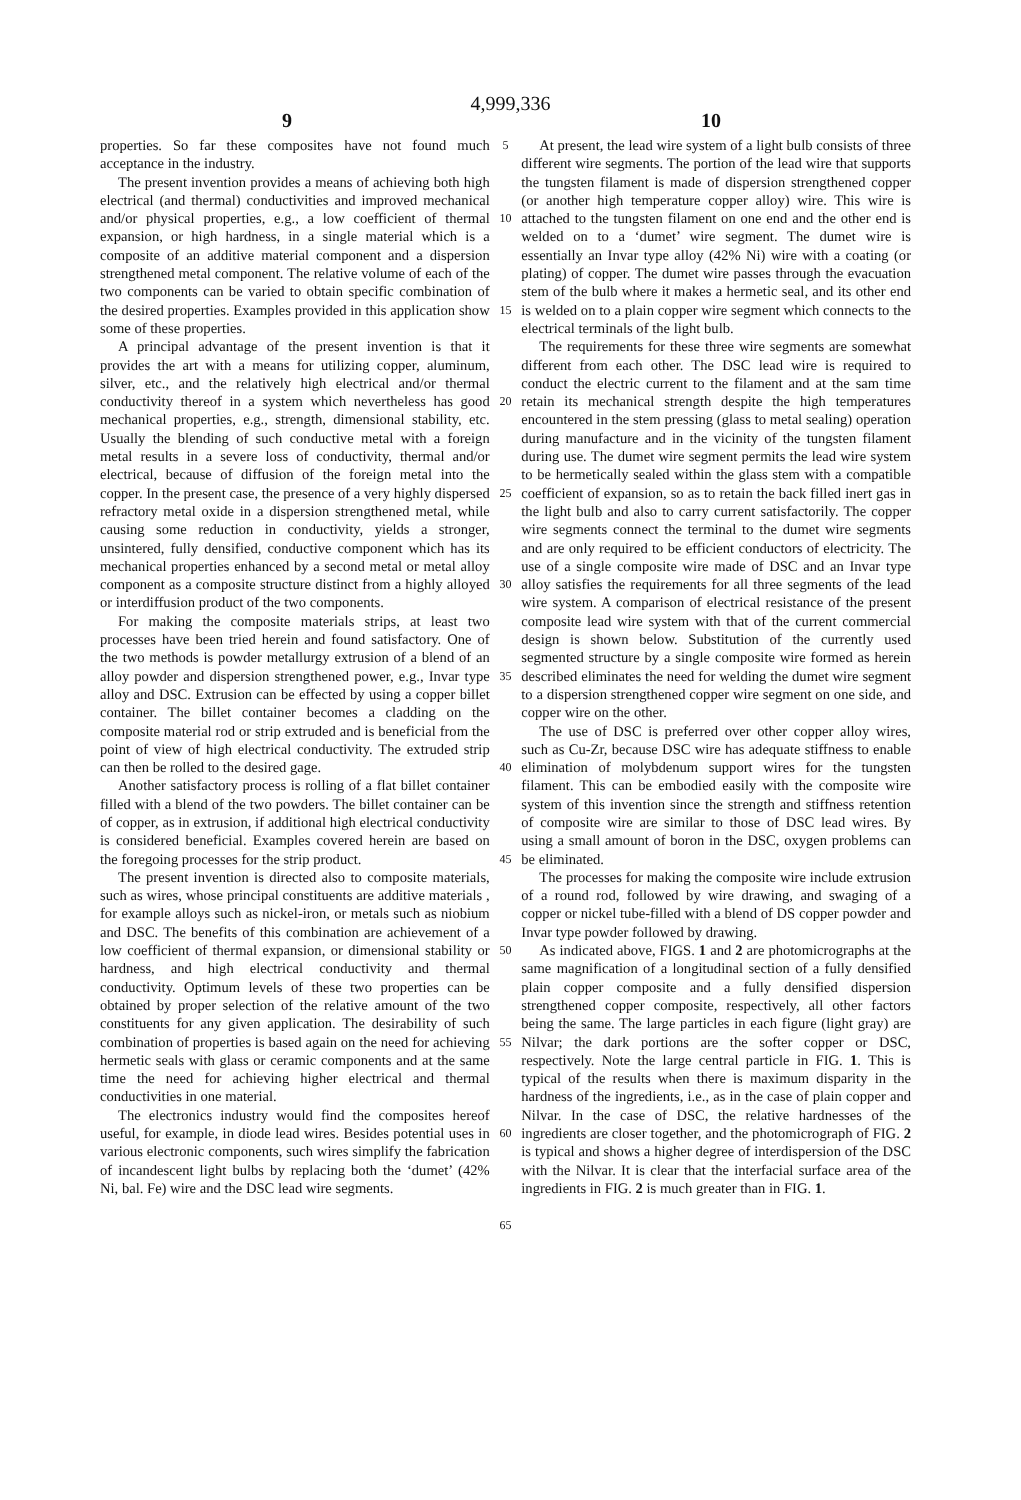4,999,336
9 10
properties. So far these composites have not found much acceptance in the industry.
The present invention provides a means of achieving both high electrical (and thermal) conductivities and improved mechanical and/or physical properties, e.g., a low coefficient of thermal expansion, or high hardness, in a single material which is a composite of an additive material component and a dispersion strengthened metal component. The relative volume of each of the two components can be varied to obtain specific combination of the desired properties. Examples provided in this application show some of these properties.
A principal advantage of the present invention is that it provides the art with a means for utilizing copper, aluminum, silver, etc., and the relatively high electrical and/or thermal conductivity thereof in a system which nevertheless has good mechanical properties, e.g., strength, dimensional stability, etc. Usually the blending of such conductive metal with a foreign metal results in a severe loss of conductivity, thermal and/or electrical, because of diffusion of the foreign metal into the copper. In the present case, the presence of a very highly dispersed refractory metal oxide in a dispersion strengthened metal, while causing some reduction in conductivity, yields a stronger, unsintered, fully densified, conductive component which has its mechanical properties enhanced by a second metal or metal alloy component as a composite structure distinct from a highly alloyed or interdiffusion product of the two components.
For making the composite materials strips, at least two processes have been tried herein and found satisfactory. One of the two methods is powder metallurgy extrusion of a blend of an alloy powder and dispersion strengthened power, e.g., Invar type alloy and DSC. Extrusion can be effected by using a copper billet container. The billet container becomes a cladding on the composite material rod or strip extruded and is beneficial from the point of view of high electrical conductivity. The extruded strip can then be rolled to the desired gage.
Another satisfactory process is rolling of a flat billet container filled with a blend of the two powders. The billet container can be of copper, as in extrusion, if additional high electrical conductivity is considered beneficial. Examples covered herein are based on the foregoing processes for the strip product.
The present invention is directed also to composite materials, such as wires, whose principal constituents are additive materials , for example alloys such as nickel-iron, or metals such as niobium and DSC. The benefits of this combination are achievement of a low coefficient of thermal expansion, or dimensional stability or hardness, and high electrical conductivity and thermal conductivity. Optimum levels of these two properties can be obtained by proper selection of the relative amount of the two constituents for any given application. The desirability of such combination of properties is based again on the need for achieving hermetic seals with glass or ceramic components and at the same time the need for achieving higher electrical and thermal conductivities in one material.
The electronics industry would find the composites hereof useful, for example, in diode lead wires. Besides potential uses in various electronic components, such wires simplify the fabrication of incandescent light bulbs by replacing both the ‘dumet’ (42% Ni, bal. Fe) wire and the DSC lead wire segments.
5
10
15
20
25
30
35
40
45
50
55
60
65
At present, the lead wire system of a light bulb consists of three different wire segments. The portion of the lead wire that supports the tungsten filament is made of dispersion strengthened copper (or another high temperature copper alloy) wire. This wire is attached to the tungsten filament on one end and the other end is welded on to a ‘dumet’ wire segment. The dumet wire is essentially an Invar type alloy (42% Ni) wire with a coating (or plating) of copper. The dumet wire passes through the evacuation stem of the bulb where it makes a hermetic seal, and its other end is welded on to a plain copper wire segment which connects to the electrical terminals of the light bulb.
The requirements for these three wire segments are somewhat different from each other. The DSC lead wire is required to conduct the electric current to the filament and at the sam time retain its mechanical strength despite the high temperatures encountered in the stem pressing (glass to metal sealing) operation during manufacture and in the vicinity of the tungsten filament during use. The dumet wire segment permits the lead wire system to be hermetically sealed within the glass stem with a compatible coefficient of expansion, so as to retain the back filled inert gas in the light bulb and also to carry current satisfactorily. The copper wire segments connect the terminal to the dumet wire segments and are only required to be efficient conductors of electricity. The use of a single composite wire made of DSC and an Invar type alloy satisfies the requirements for all three segments of the lead wire system. A comparison of electrical resistance of the present composite lead wire system with that of the current commercial design is shown below. Substitution of the currently used segmented structure by a single composite wire formed as herein described eliminates the need for welding the dumet wire segment to a dispersion strengthened copper wire segment on one side, and copper wire on the other.
The use of DSC is preferred over other copper alloy wires, such as Cu-Zr, because DSC wire has adequate stiffness to enable elimination of molybdenum support wires for the tungsten filament. This can be embodied easily with the composite wire system of this invention since the strength and stiffness retention of composite wire are similar to those of DSC lead wires. By using a small amount of boron in the DSC, oxygen problems can be eliminated.
The processes for making the composite wire include extrusion of a round rod, followed by wire drawing, and swaging of a copper or nickel tube-filled with a blend of DS copper powder and Invar type powder followed by drawing.
As indicated above, FIGS. 1 and 2 are photomicrographs at the same magnification of a longitudinal section of a fully densified plain copper composite and a fully densified dispersion strengthened copper composite, respectively, all other factors being the same. The large particles in each figure (light gray) are Nilvar; the dark portions are the softer copper or DSC, respectively. Note the large central particle in FIG. 1. This is typical of the results when there is maximum disparity in the hardness of the ingredients, i.e., as in the case of plain copper and Nilvar. In the case of DSC, the relative hardnesses of the ingredients are closer together, and the photomicrograph of FIG. 2 is typical and shows a higher degree of interdispersion of the DSC with the Nilvar. It is clear that the interfacial surface area of the ingredients in FIG. 2 is much greater than in FIG. 1.